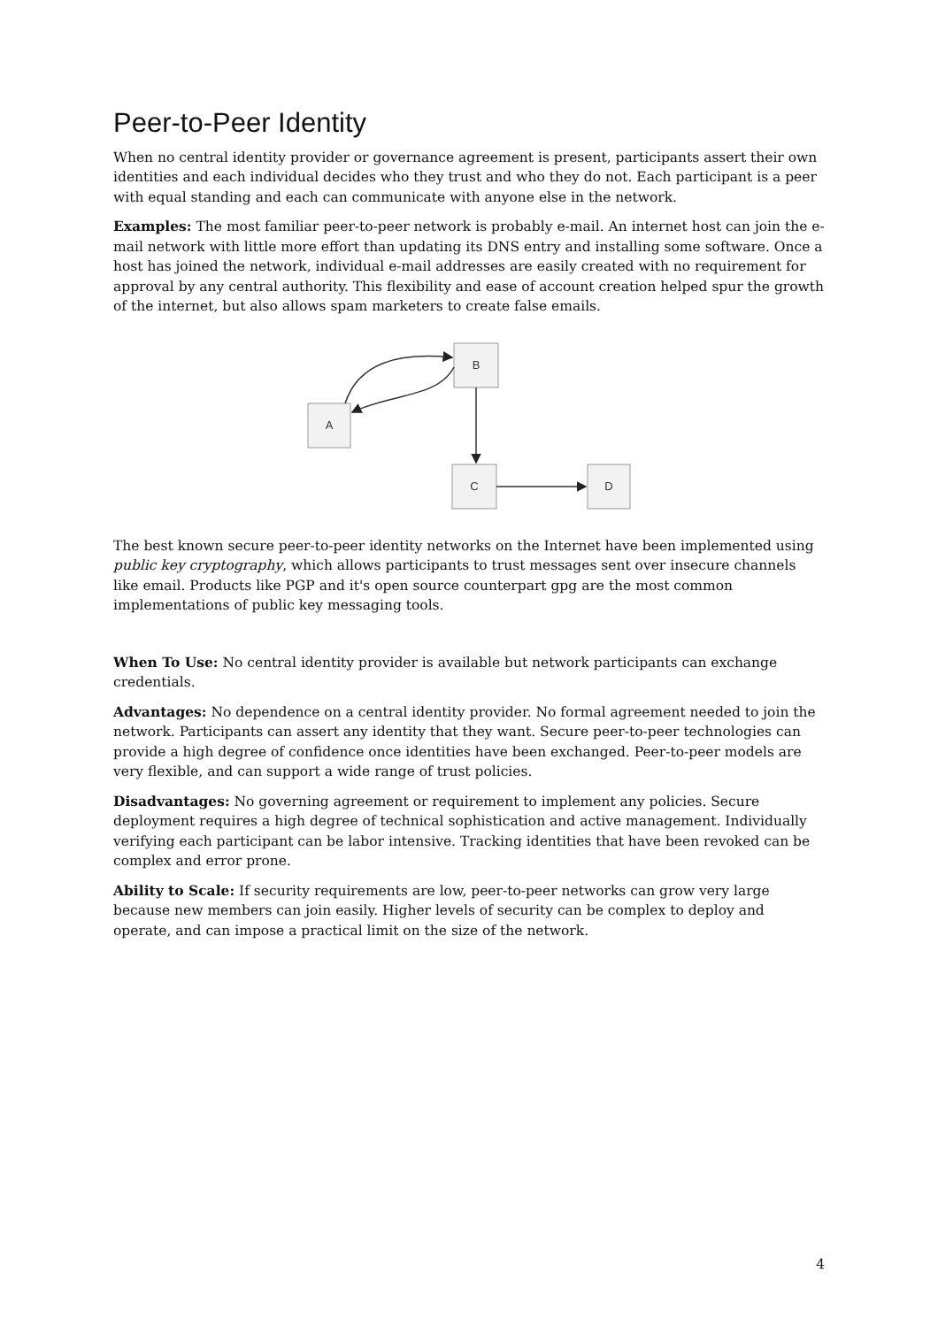Peer-to-Peer Identity
When no central identity provider or governance agreement is present, participants assert their own identities and each individual decides who they trust and who they do not. Each participant is a peer with equal standing and each can communicate with anyone else in the network.
Examples: The most familiar peer-to-peer network is probably e-mail. An internet host can join the e-mail network with little more effort than updating its DNS entry and installing some software. Once a host has joined the network, individual e-mail addresses are easily created with no requirement for approval by any central authority. This flexibility and ease of account creation helped spur the growth of the internet, but also allows spam marketers to create false emails.
B
A
C
D
The best known secure peer-to-peer identity networks on the Internet have been implemented using public key cryptography, which allows participants to trust messages sent over insecure channels like email. Products like PGP and it's open source counterpart gpg are the most common implementations of public key messaging tools.
When To Use: No central identity provider is available but network participants can exchange credentials.
Advantages: No dependence on a central identity provider. No formal agreement needed to join the network. Participants can assert any identity that they want. Secure peer-to-peer technologies can provide a high degree of confidence once identities have been exchanged. Peer-to-peer models are very flexible, and can support a wide range of trust policies.
Disadvantages: No governing agreement or requirement to implement any policies. Secure deployment requires a high degree of technical sophistication and active management. Individually verifying each participant can be labor intensive. Tracking identities that have been revoked can be complex and error prone.
Ability to Scale: If security requirements are low, peer-to-peer networks can grow very large because new members can join easily. Higher levels of security can be complex to deploy and operate, and can impose a practical limit on the size of the network.
4